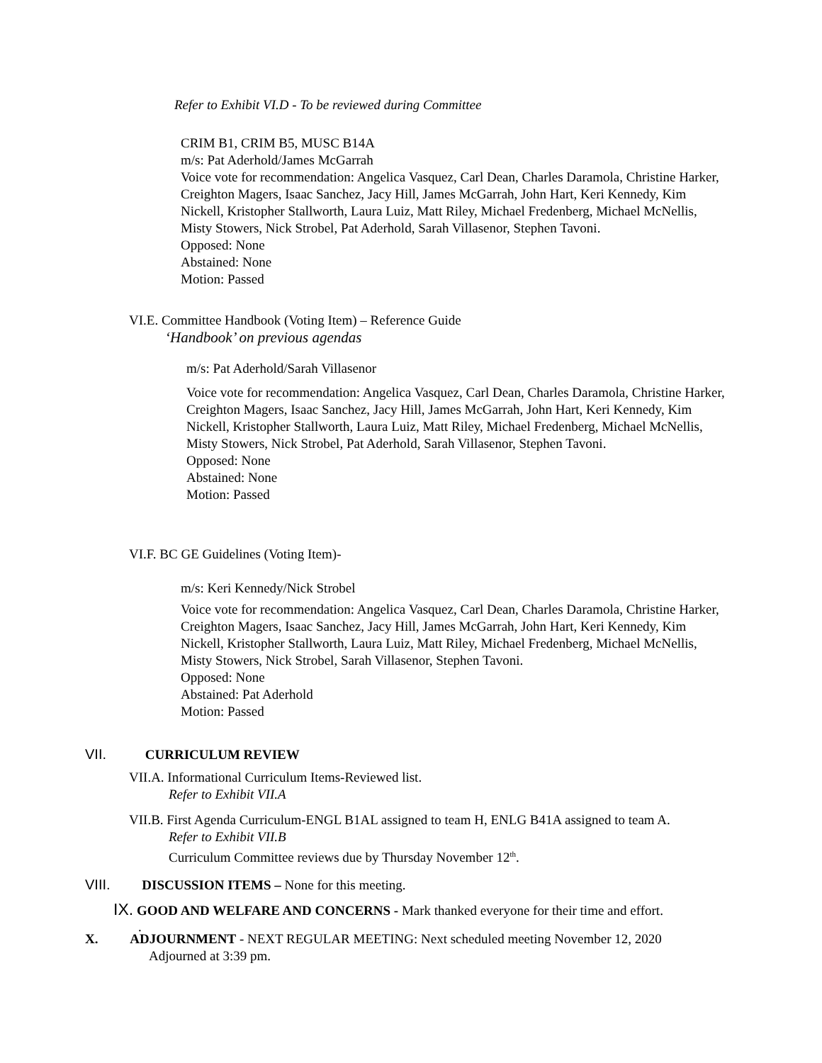Refer to Exhibit VI.D - To be reviewed during Committee
CRIM B1, CRIM B5, MUSC B14A
m/s: Pat Aderhold/James McGarrah
Voice vote for recommendation: Angelica Vasquez, Carl Dean, Charles Daramola, Christine Harker, Creighton Magers, Isaac Sanchez, Jacy Hill, James McGarrah, John Hart, Keri Kennedy, Kim Nickell, Kristopher Stallworth, Laura Luiz, Matt Riley, Michael Fredenberg, Michael McNellis, Misty Stowers, Nick Strobel, Pat Aderhold, Sarah Villasenor, Stephen Tavoni.
Opposed: None
Abstained: None
Motion: Passed
VI.E. Committee Handbook (Voting Item) – Reference Guide
‘Handbook’ on previous agendas
m/s: Pat Aderhold/Sarah Villasenor
Voice vote for recommendation: Angelica Vasquez, Carl Dean, Charles Daramola, Christine Harker, Creighton Magers, Isaac Sanchez, Jacy Hill, James McGarrah, John Hart, Keri Kennedy, Kim Nickell, Kristopher Stallworth, Laura Luiz, Matt Riley, Michael Fredenberg, Michael McNellis, Misty Stowers, Nick Strobel, Pat Aderhold, Sarah Villasenor, Stephen Tavoni.
Opposed: None
Abstained: None
Motion: Passed
VI.F. BC GE Guidelines (Voting Item)-
m/s: Keri Kennedy/Nick Strobel
Voice vote for recommendation: Angelica Vasquez, Carl Dean, Charles Daramola, Christine Harker, Creighton Magers, Isaac Sanchez, Jacy Hill, James McGarrah, John Hart, Keri Kennedy, Kim Nickell, Kristopher Stallworth, Laura Luiz, Matt Riley, Michael Fredenberg, Michael McNellis, Misty Stowers, Nick Strobel, Sarah Villasenor, Stephen Tavoni.
Opposed: None
Abstained: Pat Aderhold
Motion: Passed
VII. CURRICULUM REVIEW
VII.A. Informational Curriculum Items-Reviewed list.
Refer to Exhibit VII.A
VII.B. First Agenda Curriculum-ENGL B1AL assigned to team H, ENLG B41A assigned to team A.
Refer to Exhibit VII.B
Curriculum Committee reviews due by Thursday November 12<sup>th</sup>.
VIII. DISCUSSION ITEMS – None for this meeting.
IX. GOOD AND WELFARE AND CONCERNS - Mark thanked everyone for their time and effort.
.
X. ADJOURNMENT - NEXT REGULAR MEETING: Next scheduled meeting November 12, 2020
Adjourned at 3:39 pm.